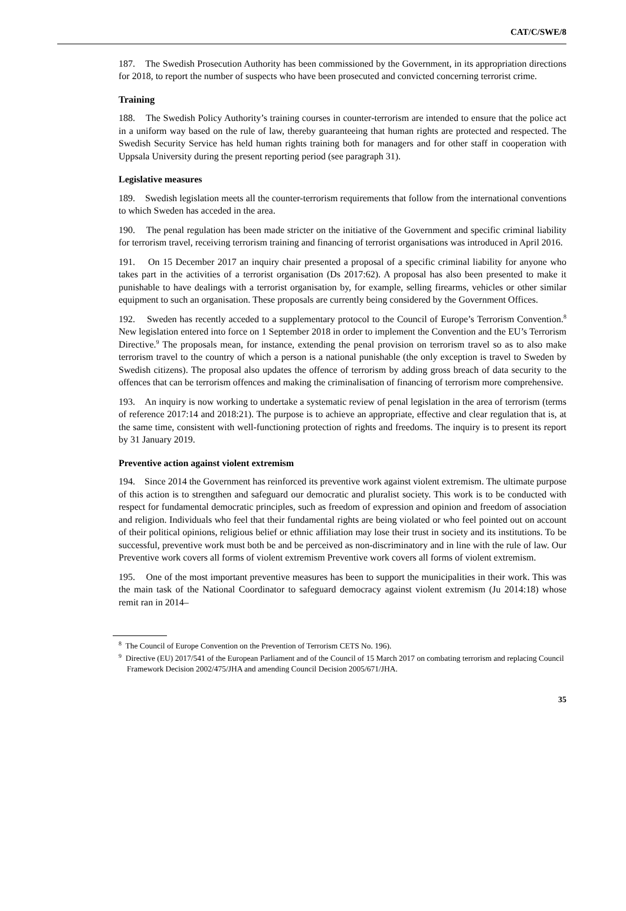CAT/C/SWE/8
187. The Swedish Prosecution Authority has been commissioned by the Government, in its appropriation directions for 2018, to report the number of suspects who have been prosecuted and convicted concerning terrorist crime.
Training
188. The Swedish Policy Authority’s training courses in counter-terrorism are intended to ensure that the police act in a uniform way based on the rule of law, thereby guaranteeing that human rights are protected and respected. The Swedish Security Service has held human rights training both for managers and for other staff in cooperation with Uppsala University during the present reporting period (see paragraph 31).
Legislative measures
189. Swedish legislation meets all the counter-terrorism requirements that follow from the international conventions to which Sweden has acceded in the area.
190. The penal regulation has been made stricter on the initiative of the Government and specific criminal liability for terrorism travel, receiving terrorism training and financing of terrorist organisations was introduced in April 2016.
191. On 15 December 2017 an inquiry chair presented a proposal of a specific criminal liability for anyone who takes part in the activities of a terrorist organisation (Ds 2017:62). A proposal has also been presented to make it punishable to have dealings with a terrorist organisation by, for example, selling firearms, vehicles or other similar equipment to such an organisation. These proposals are currently being considered by the Government Offices.
192. Sweden has recently acceded to a supplementary protocol to the Council of Europe’s Terrorism Convention.<sup>8</sup> New legislation entered into force on 1 September 2018 in order to implement the Convention and the EU’s Terrorism Directive.<sup>9</sup> The proposals mean, for instance, extending the penal provision on terrorism travel so as to also make terrorism travel to the country of which a person is a national punishable (the only exception is travel to Sweden by Swedish citizens). The proposal also updates the offence of terrorism by adding gross breach of data security to the offences that can be terrorism offences and making the criminalisation of financing of terrorism more comprehensive.
193. An inquiry is now working to undertake a systematic review of penal legislation in the area of terrorism (terms of reference 2017:14 and 2018:21). The purpose is to achieve an appropriate, effective and clear regulation that is, at the same time, consistent with well-functioning protection of rights and freedoms. The inquiry is to present its report by 31 January 2019.
Preventive action against violent extremism
194. Since 2014 the Government has reinforced its preventive work against violent extremism. The ultimate purpose of this action is to strengthen and safeguard our democratic and pluralist society. This work is to be conducted with respect for fundamental democratic principles, such as freedom of expression and opinion and freedom of association and religion. Individuals who feel that their fundamental rights are being violated or who feel pointed out on account of their political opinions, religious belief or ethnic affiliation may lose their trust in society and its institutions. To be successful, preventive work must both be and be perceived as non-discriminatory and in line with the rule of law. Our Preventive work covers all forms of violent extremism Preventive work covers all forms of violent extremism.
195. One of the most important preventive measures has been to support the municipalities in their work. This was the main task of the National Coordinator to safeguard democracy against violent extremism (Ju 2014:18) whose remit ran in 2014–
<sup>8</sup> The Council of Europe Convention on the Prevention of Terrorism CETS No. 196).
<sup>9</sup> Directive (EU) 2017/541 of the European Parliament and of the Council of 15 March 2017 on combating terrorism and replacing Council Framework Decision 2002/475/JHA and amending Council Decision 2005/671/JHA.
35